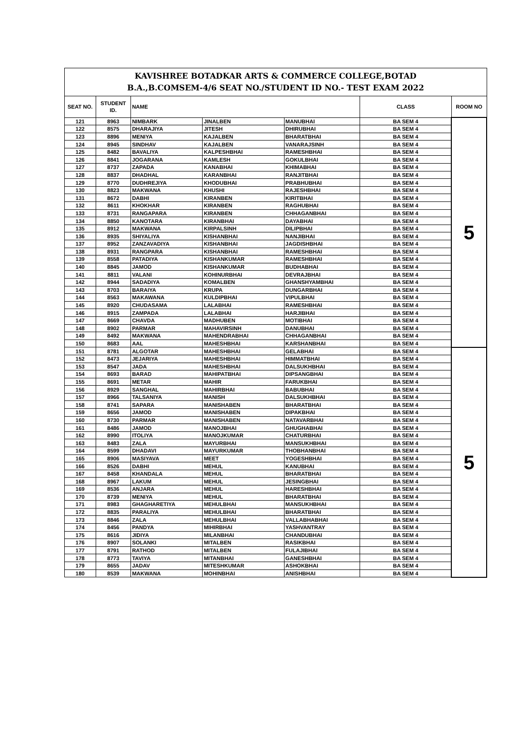| KAVISHREE BOTADKAR ARTS & COMMERCE COLLEGE,BOTAD B.A.,B.COMSEM-4/6 SEAT NO./STUDENT ID NO.- TEST EXAM 2022 | | | | | | |
| SEAT NO. | STUDENT ID. | NAME | | | CLASS | ROOM NO |
| 121 | 8963 | NIMBARK | JINALBEN | MANUBHAI | BA SEM 4 | 5 |
| 122 | 8575 | DHARAJIYA | JITESH | DHIRUBHAI | BA SEM 4 | |
| 123 | 8896 | MENIYA | KAJALBEN | BHARATBHAI | BA SEM 4 | |
| 124 | 8945 | SINDHAV | KAJALBEN | VANARAJSINH | BA SEM 4 | |
| 125 | 8482 | BAVALIYA | KALPESHBHAI | RAMESHBHAI | BA SEM 4 | |
| 126 | 8841 | JOGARANA | KAMLESH | GOKULBHAI | BA SEM 4 | |
| 127 | 8737 | ZAPADA | KANABHAI | KHIMABHAI | BA SEM 4 | |
| 128 | 8837 | DHADHAL | KARANBHAI | RANJITBHAI | BA SEM 4 | |
| 129 | 8770 | DUDHREJIYA | KHODUBHAI | PRABHUBHAI | BA SEM 4 | |
| 130 | 8823 | MAKWANA | KHUSHI | RAJESHBHAI | BA SEM 4 | |
| 131 | 8672 | DABHI | KIRANBEN | KIRITBHAI | BA SEM 4 | |
| 132 | 8611 | KHOKHAR | KIRANBEN | RAGHUBHAI | BA SEM 4 | |
| 133 | 8731 | RANGAPARA | KIRANBEN | CHHAGANBHAI | BA SEM 4 | |
| 134 | 8850 | KANOTARA | KIRANBHAI | DAYABHAI | BA SEM 4 | |
| 135 | 8912 | MAKWANA | KIRPALSINH | DILIPBHAI | BA SEM 4 | |
| 136 | 8935 | SHIYALIYA | KISHANBHAI | NANJIBHAI | BA SEM 4 | |
| 137 | 8952 | ZANZAVADIYA | KISHANBHAI | JAGDISHBHAI | BA SEM 4 | |
| 138 | 8931 | RANGPARA | KISHANBHAI | RAMESHBHAI | BA SEM 4 | |
| 139 | 8558 | PATADIYA | KISHANKUMAR | RAMESHBHAI | BA SEM 4 | |
| 140 | 8845 | JAMOD | KISHANKUMAR | BUDHABHAI | BA SEM 4 | |
| 141 | 8811 | VALANI | KOHINURBHAI | DEVRAJBHAI | BA SEM 4 | |
| 142 | 8944 | SADADIYA | KOMALBEN | GHANSHYAMBHAI | BA SEM 4 | |
| 143 | 8703 | BARAIYA | KRUPA | DUNGARBHAI | BA SEM 4 | |
| 144 | 8563 | MAKAWANA | KULDIPBHAI | VIPULBHAI | BA SEM 4 | |
| 145 | 8920 | CHUDASAMA | LALABHAI | RAMESHBHAI | BA SEM 4 | |
| 146 | 8915 | ZAMPADA | LALABHAI | HARJIBHAI | BA SEM 4 | |
| 147 | 8669 | CHAVDA | MADHUBEN | MOTIBHAI | BA SEM 4 | |
| 148 | 8902 | PARMAR | MAHAVIRSINH | DANUBHAI | BA SEM 4 | |
| 149 | 8492 | MAKWANA | MAHENDRABHAI | CHHAGANBHAI | BA SEM 4 | |
| 150 | 8683 | AAL | MAHESHBHAI | KARSHANBHAI | BA SEM 4 | |
| 151 | 8781 | ALGOTAR | MAHESHBHAI | GELABHAI | BA SEM 4 | 5 |
| 152 | 8473 | JEJARIYA | MAHESHBHAI | HIMMATBHAI | BA SEM 4 | |
| 153 | 8547 | JADA | MAHESHBHAI | DALSUKHBHAI | BA SEM 4 | |
| 154 | 8693 | BARAD | MAHIPATBHAI | DIPSANGBHAI | BA SEM 4 | |
| 155 | 8691 | METAR | MAHIR | FARUKBHAI | BA SEM 4 | |
| 156 | 8929 | SANGHAL | MAHIRBHAI | BABUBHAI | BA SEM 4 | |
| 157 | 8966 | TALSANIYA | MANISH | DALSUKHBHAI | BA SEM 4 | |
| 158 | 8741 | SAPARA | MANISHABEN | BHARATBHAI | BA SEM 4 | |
| 159 | 8656 | JAMOD | MANISHABEN | DIPAKBHAI | BA SEM 4 | |
| 160 | 8730 | PARMAR | MANISHABEN | NATAVARBHAI | BA SEM 4 | |
| 161 | 8486 | JAMOD | MANOJBHAI | GHUGHABHAI | BA SEM 4 | |
| 162 | 8990 | ITOLIYA | MANOJKUMAR | CHATURBHAI | BA SEM 4 | |
| 163 | 8483 | ZALA | MAYURBHAI | MANSUKHBHAI | BA SEM 4 | |
| 164 | 8599 | DHADAVI | MAYURKUMAR | THOBHANBHAI | BA SEM 4 | |
| 165 | 8906 | MASIYAVA | MEET | YOGESHBHAI | BA SEM 4 | |
| 166 | 8526 | DABHI | MEHUL | KANUBHAI | BA SEM 4 | |
| 167 | 8458 | KHANDALA | MEHUL | BHARATBHAI | BA SEM 4 | |
| 168 | 8967 | LAKUM | MEHUL | JESINGBHAI | BA SEM 4 | |
| 169 | 8536 | ANJARA | MEHUL | HARESHBHAI | BA SEM 4 | |
| 170 | 8739 | MENIYA | MEHUL | BHARATBHAI | BA SEM 4 | |
| 171 | 8983 | GHAGHARETIYA | MEHULBHAI | MANSUKHBHAI | BA SEM 4 | |
| 172 | 8835 | PARALIYA | MEHULBHAI | BHARATBHAI | BA SEM 4 | |
| 173 | 8846 | ZALA | MEHULBHAI | VALLABHABHAI | BA SEM 4 | |
| 174 | 8456 | PANDYA | MIHIRBHAI | YASHVANTRAY | BA SEM 4 | |
| 175 | 8616 | JIDIYA | MILANBHAI | CHANDUBHAI | BA SEM 4 | |
| 176 | 8907 | SOLANKI | MITALBEN | RASIKBHAI | BA SEM 4 | |
| 177 | 8791 | RATHOD | MITALBEN | FULAJIBHAI | BA SEM 4 | |
| 178 | 8773 | TAVIYA | MITANBHAI | GANESHBHAI | BA SEM 4 | |
| 179 | 8655 | JADAV | MITESHKUMAR | ASHOKBHAI | BA SEM 4 | |
| 180 | 8539 | MAKWANA | MOHINBHAI | ANISHBHAI | BA SEM 4 | |